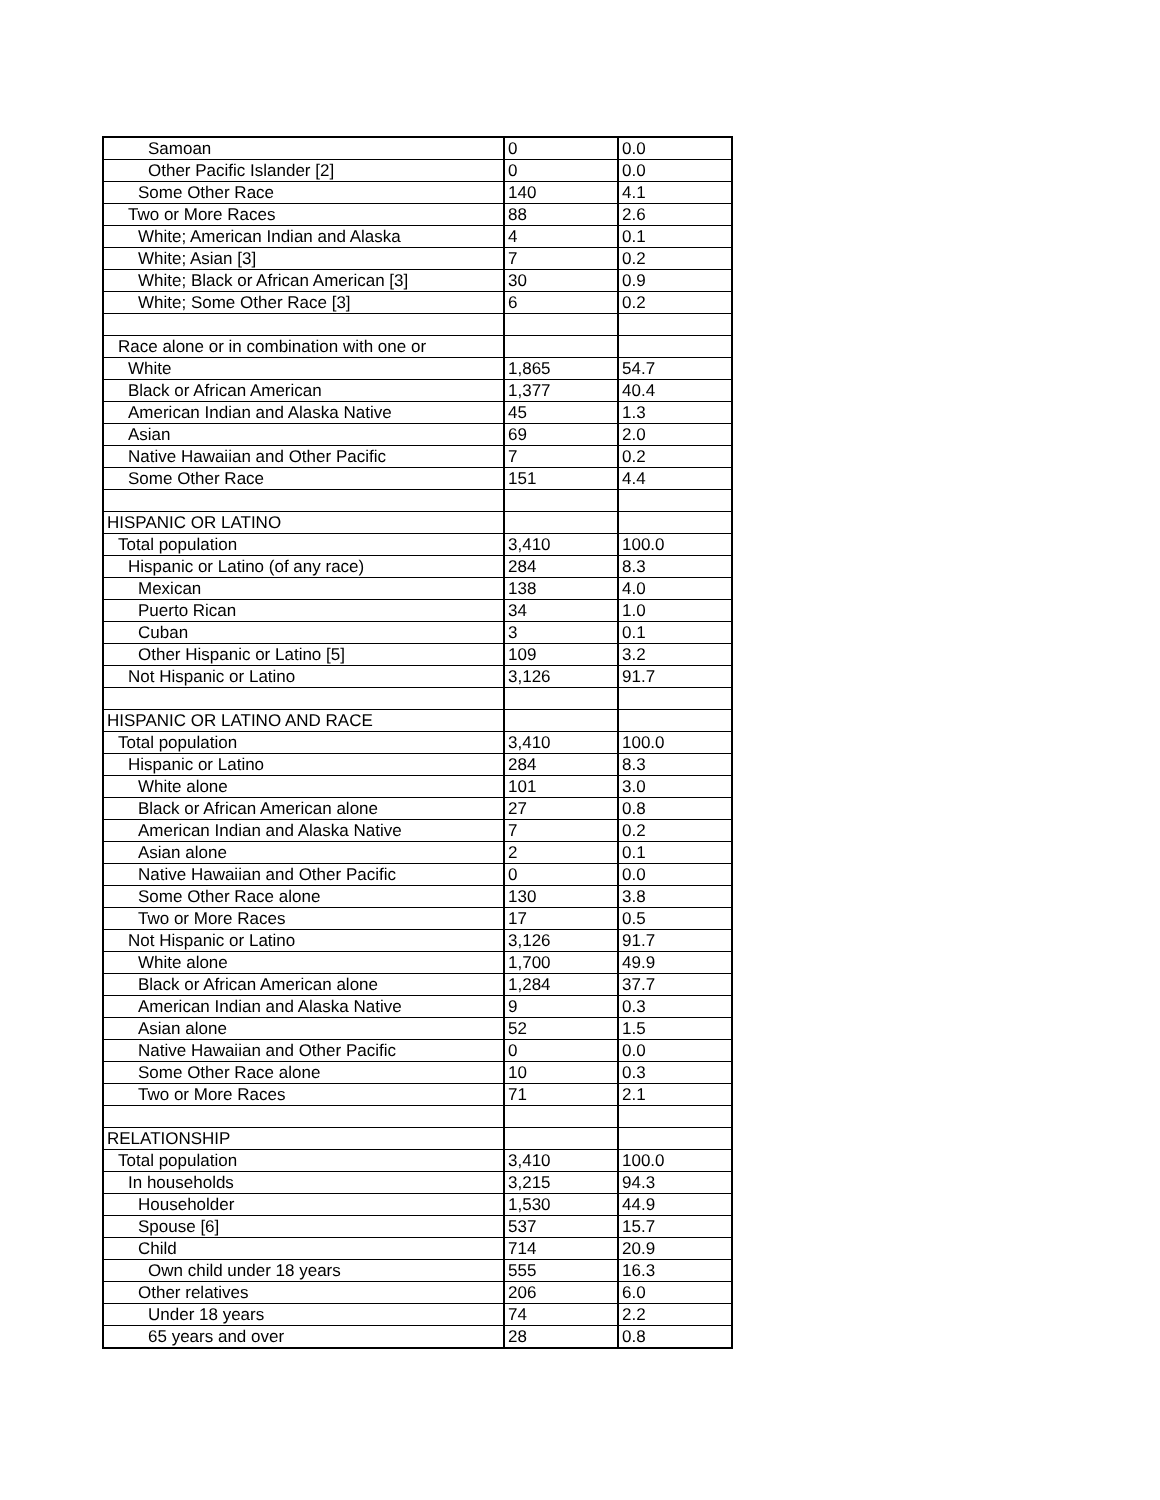| Samoan | 0 | 0.0 |
| Other Pacific Islander [2] | 0 | 0.0 |
| Some Other Race | 140 | 4.1 |
| Two or More Races | 88 | 2.6 |
| White; American Indian and Alaska | 4 | 0.1 |
| White; Asian [3] | 7 | 0.2 |
| White; Black or African American [3] | 30 | 0.9 |
| White; Some Other Race [3] | 6 | 0.2 |
| Race alone or in combination with one or | | |
| White | 1,865 | 54.7 |
| Black or African American | 1,377 | 40.4 |
| American Indian and Alaska Native | 45 | 1.3 |
| Asian | 69 | 2.0 |
| Native Hawaiian and Other Pacific | 7 | 0.2 |
| Some Other Race | 151 | 4.4 |
| HISPANIC OR LATINO | | |
| Total population | 3,410 | 100.0 |
| Hispanic or Latino (of any race) | 284 | 8.3 |
| Mexican | 138 | 4.0 |
| Puerto Rican | 34 | 1.0 |
| Cuban | 3 | 0.1 |
| Other Hispanic or Latino [5] | 109 | 3.2 |
| Not Hispanic or Latino | 3,126 | 91.7 |
| HISPANIC OR LATINO AND RACE | | |
| Total population | 3,410 | 100.0 |
| Hispanic or Latino | 284 | 8.3 |
| White alone | 101 | 3.0 |
| Black or African American alone | 27 | 0.8 |
| American Indian and Alaska Native | 7 | 0.2 |
| Asian alone | 2 | 0.1 |
| Native Hawaiian and Other Pacific | 0 | 0.0 |
| Some Other Race alone | 130 | 3.8 |
| Two or More Races | 17 | 0.5 |
| Not Hispanic or Latino | 3,126 | 91.7 |
| White alone | 1,700 | 49.9 |
| Black or African American alone | 1,284 | 37.7 |
| American Indian and Alaska Native | 9 | 0.3 |
| Asian alone | 52 | 1.5 |
| Native Hawaiian and Other Pacific | 0 | 0.0 |
| Some Other Race alone | 10 | 0.3 |
| Two or More Races | 71 | 2.1 |
| RELATIONSHIP | | |
| Total population | 3,410 | 100.0 |
| In households | 3,215 | 94.3 |
| Householder | 1,530 | 44.9 |
| Spouse [6] | 537 | 15.7 |
| Child | 714 | 20.9 |
| Own child under 18 years | 555 | 16.3 |
| Other relatives | 206 | 6.0 |
| Under 18 years | 74 | 2.2 |
| 65 years and over | 28 | 0.8 |